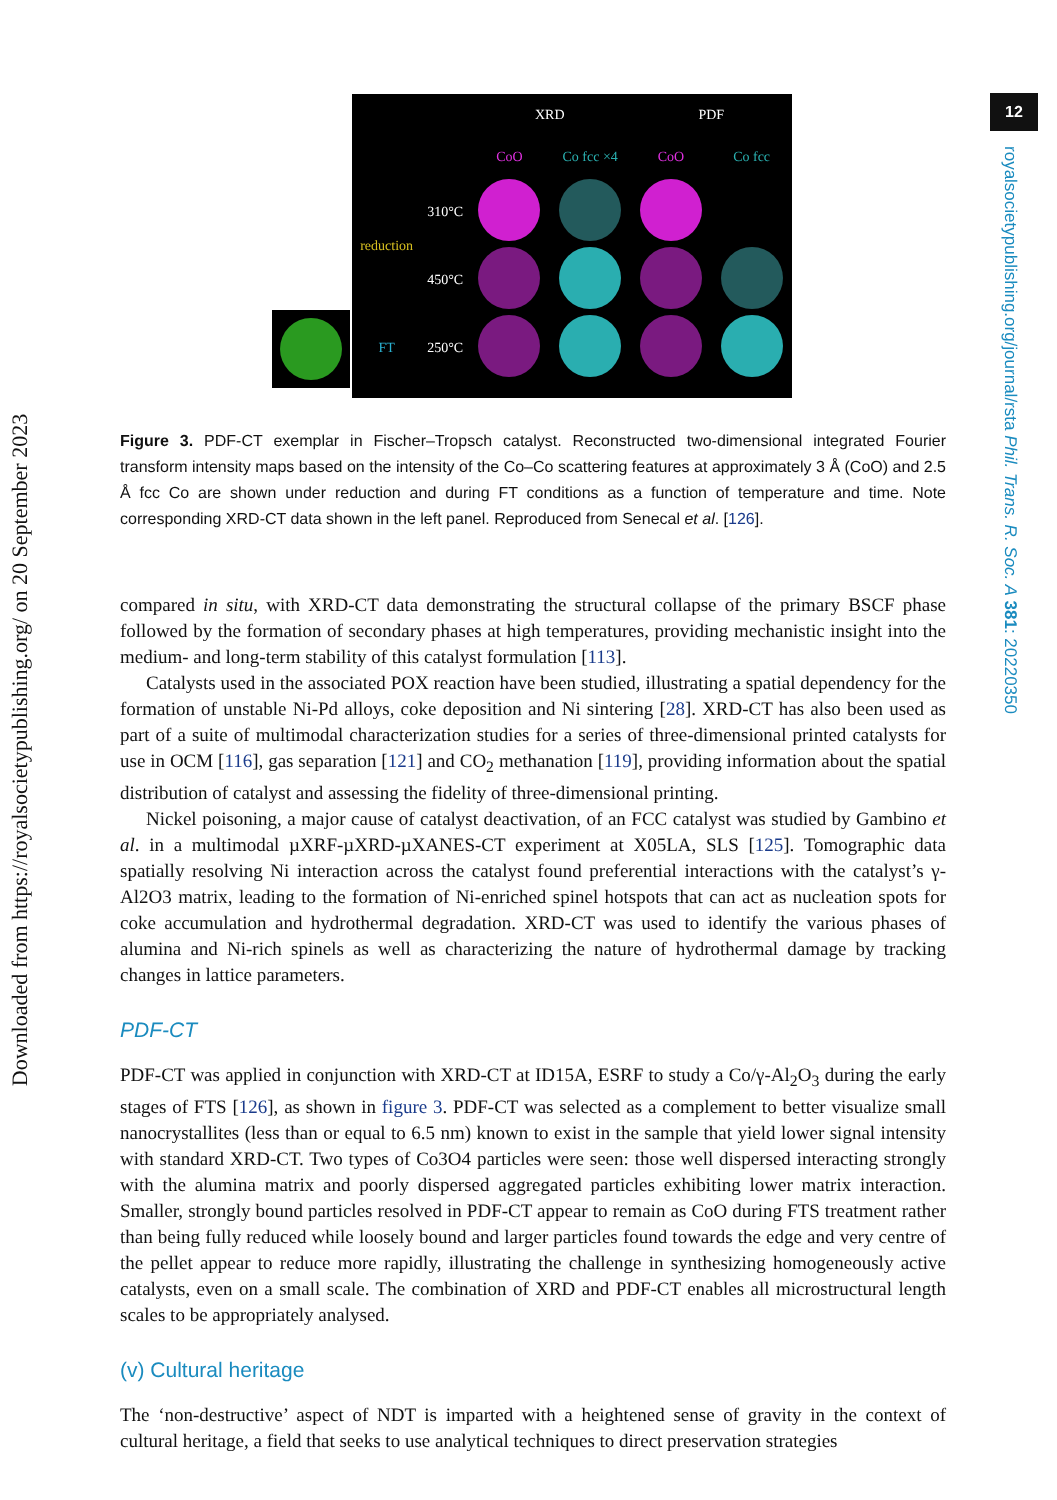Downloaded from https://royalsocietypublishing.org/ on 20 September 2023
12
royalsocietypublishing.org/journal/rsta Phil. Trans. R. Soc. A 381: 20220350
| | | XRD | | PDF | |
| | | CoO | Co fcc ×4 | CoO | Co fcc |
| reduction | 310°C | | | | |
| | 450°C | | | | |
| FT | 250°C | | | | |
Figure 3. PDF-CT exemplar in Fischer–Tropsch catalyst. Reconstructed two-dimensional integrated Fourier transform intensity maps based on the intensity of the Co–Co scattering features at approximately 3 Å (CoO) and 2.5 Å fcc Co are shown under reduction and during FT conditions as a function of temperature and time. Note corresponding XRD-CT data shown in the left panel. Reproduced from Senecal et al. [126].
compared in situ, with XRD-CT data demonstrating the structural collapse of the primary BSCF phase followed by the formation of secondary phases at high temperatures, providing mechanistic insight into the medium- and long-term stability of this catalyst formulation [113].
Catalysts used in the associated POX reaction have been studied, illustrating a spatial dependency for the formation of unstable Ni-Pd alloys, coke deposition and Ni sintering [28]. XRD-CT has also been used as part of a suite of multimodal characterization studies for a series of three-dimensional printed catalysts for use in OCM [116], gas separation [121] and CO<sub>2</sub> methanation [119], providing information about the spatial distribution of catalyst and assessing the fidelity of three-dimensional printing.
Nickel poisoning, a major cause of catalyst deactivation, of an FCC catalyst was studied by Gambino et al. in a multimodal µXRF-µXRD-µXANES-CT experiment at X05LA, SLS [125]. Tomographic data spatially resolving Ni interaction across the catalyst found preferential interactions with the catalyst’s γ-Al2O3 matrix, leading to the formation of Ni-enriched spinel hotspots that can act as nucleation spots for coke accumulation and hydrothermal degradation. XRD-CT was used to identify the various phases of alumina and Ni-rich spinels as well as characterizing the nature of hydrothermal damage by tracking changes in lattice parameters.
PDF-CT
PDF-CT was applied in conjunction with XRD-CT at ID15A, ESRF to study a Co/γ-Al<sub>2</sub>O<sub>3</sub> during the early stages of FTS [126], as shown in figure 3. PDF-CT was selected as a complement to better visualize small nanocrystallites (less than or equal to 6.5 nm) known to exist in the sample that yield lower signal intensity with standard XRD-CT. Two types of Co3O4 particles were seen: those well dispersed interacting strongly with the alumina matrix and poorly dispersed aggregated particles exhibiting lower matrix interaction. Smaller, strongly bound particles resolved in PDF-CT appear to remain as CoO during FTS treatment rather than being fully reduced while loosely bound and larger particles found towards the edge and very centre of the pellet appear to reduce more rapidly, illustrating the challenge in synthesizing homogeneously active catalysts, even on a small scale. The combination of XRD and PDF-CT enables all microstructural length scales to be appropriately analysed.
(v) Cultural heritage
The ‘non-destructive’ aspect of NDT is imparted with a heightened sense of gravity in the context of cultural heritage, a field that seeks to use analytical techniques to direct preservation strategies